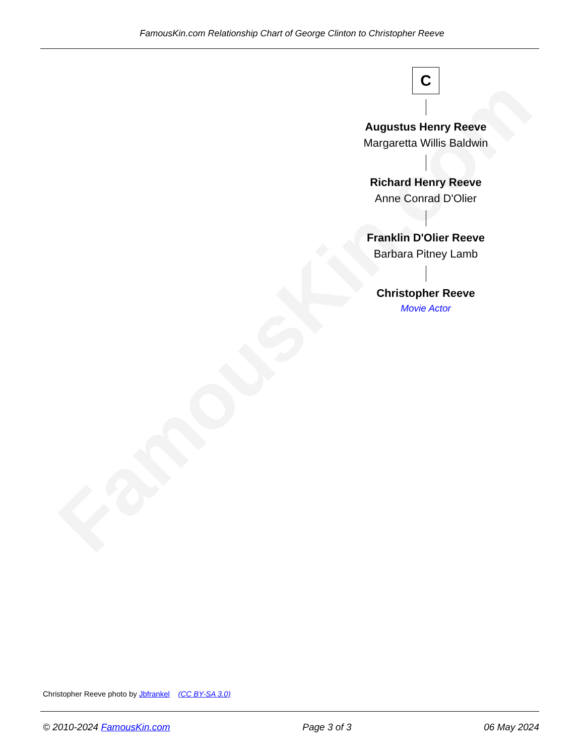FamousKin.com
FamousKin.com Relationship Chart of George Clinton to Christopher Reeve
C
Augustus Henry Reeve
Margaretta Willis Baldwin
Richard Henry Reeve
Anne Conrad D'Olier
Franklin D'Olier Reeve
Barbara Pitney Lamb
Christopher Reeve
Movie Actor
Christopher Reeve photo by Jbfrankel (CC BY-SA 3.0)
© 2010-2024 FamousKin.com Page 3 of 3 06 May 2024